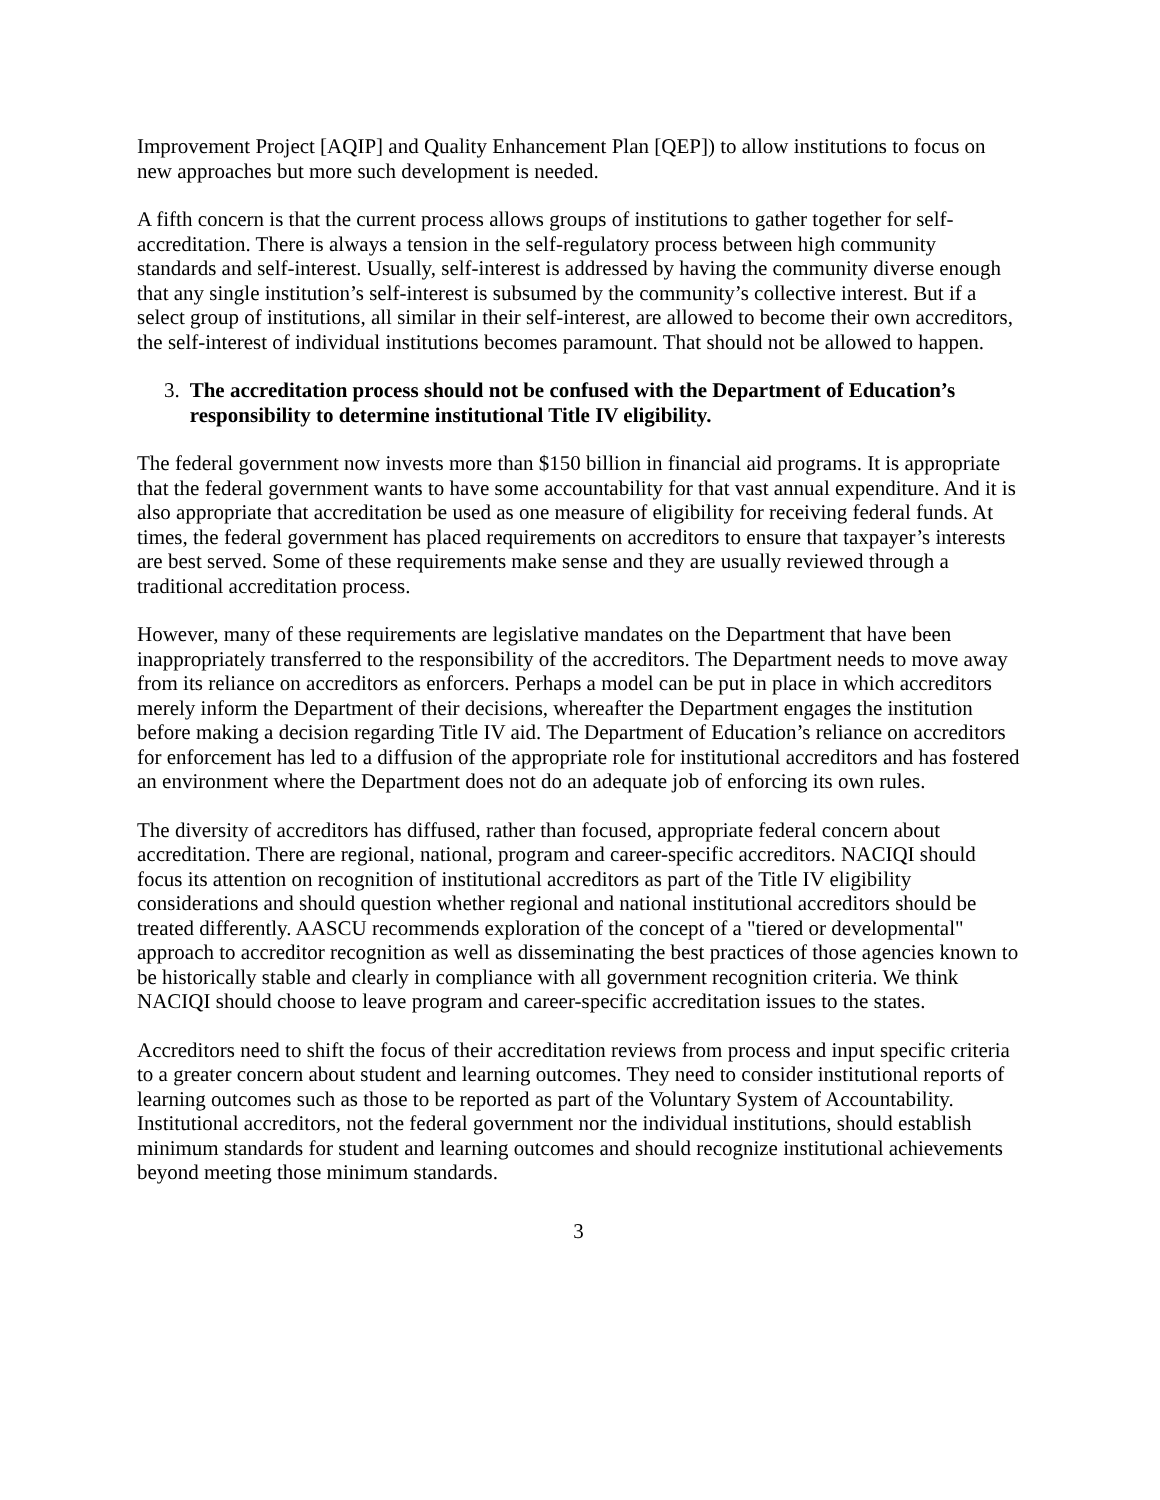Improvement Project [AQIP] and Quality Enhancement Plan [QEP]) to allow institutions to focus on new approaches but more such development is needed.
A fifth concern is that the current process allows groups of institutions to gather together for self-accreditation. There is always a tension in the self-regulatory process between high community standards and self-interest. Usually, self-interest is addressed by having the community diverse enough that any single institution’s self-interest is subsumed by the community’s collective interest. But if a select group of institutions, all similar in their self-interest, are allowed to become their own accreditors, the self-interest of individual institutions becomes paramount. That should not be allowed to happen.
3. The accreditation process should not be confused with the Department of Education’s responsibility to determine institutional Title IV eligibility.
The federal government now invests more than $150 billion in financial aid programs. It is appropriate that the federal government wants to have some accountability for that vast annual expenditure. And it is also appropriate that accreditation be used as one measure of eligibility for receiving federal funds. At times, the federal government has placed requirements on accreditors to ensure that taxpayer’s interests are best served. Some of these requirements make sense and they are usually reviewed through a traditional accreditation process.
However, many of these requirements are legislative mandates on the Department that have been inappropriately transferred to the responsibility of the accreditors. The Department needs to move away from its reliance on accreditors as enforcers. Perhaps a model can be put in place in which accreditors merely inform the Department of their decisions, whereafter the Department engages the institution before making a decision regarding Title IV aid. The Department of Education’s reliance on accreditors for enforcement has led to a diffusion of the appropriate role for institutional accreditors and has fostered an environment where the Department does not do an adequate job of enforcing its own rules.
The diversity of accreditors has diffused, rather than focused, appropriate federal concern about accreditation. There are regional, national, program and career-specific accreditors. NACIQI should focus its attention on recognition of institutional accreditors as part of the Title IV eligibility considerations and should question whether regional and national institutional accreditors should be treated differently. AASCU recommends exploration of the concept of a "tiered or developmental" approach to accreditor recognition as well as disseminating the best practices of those agencies known to be historically stable and clearly in compliance with all government recognition criteria. We think NACIQI should choose to leave program and career-specific accreditation issues to the states.
Accreditors need to shift the focus of their accreditation reviews from process and input specific criteria to a greater concern about student and learning outcomes. They need to consider institutional reports of learning outcomes such as those to be reported as part of the Voluntary System of Accountability. Institutional accreditors, not the federal government nor the individual institutions, should establish minimum standards for student and learning outcomes and should recognize institutional achievements beyond meeting those minimum standards.
3